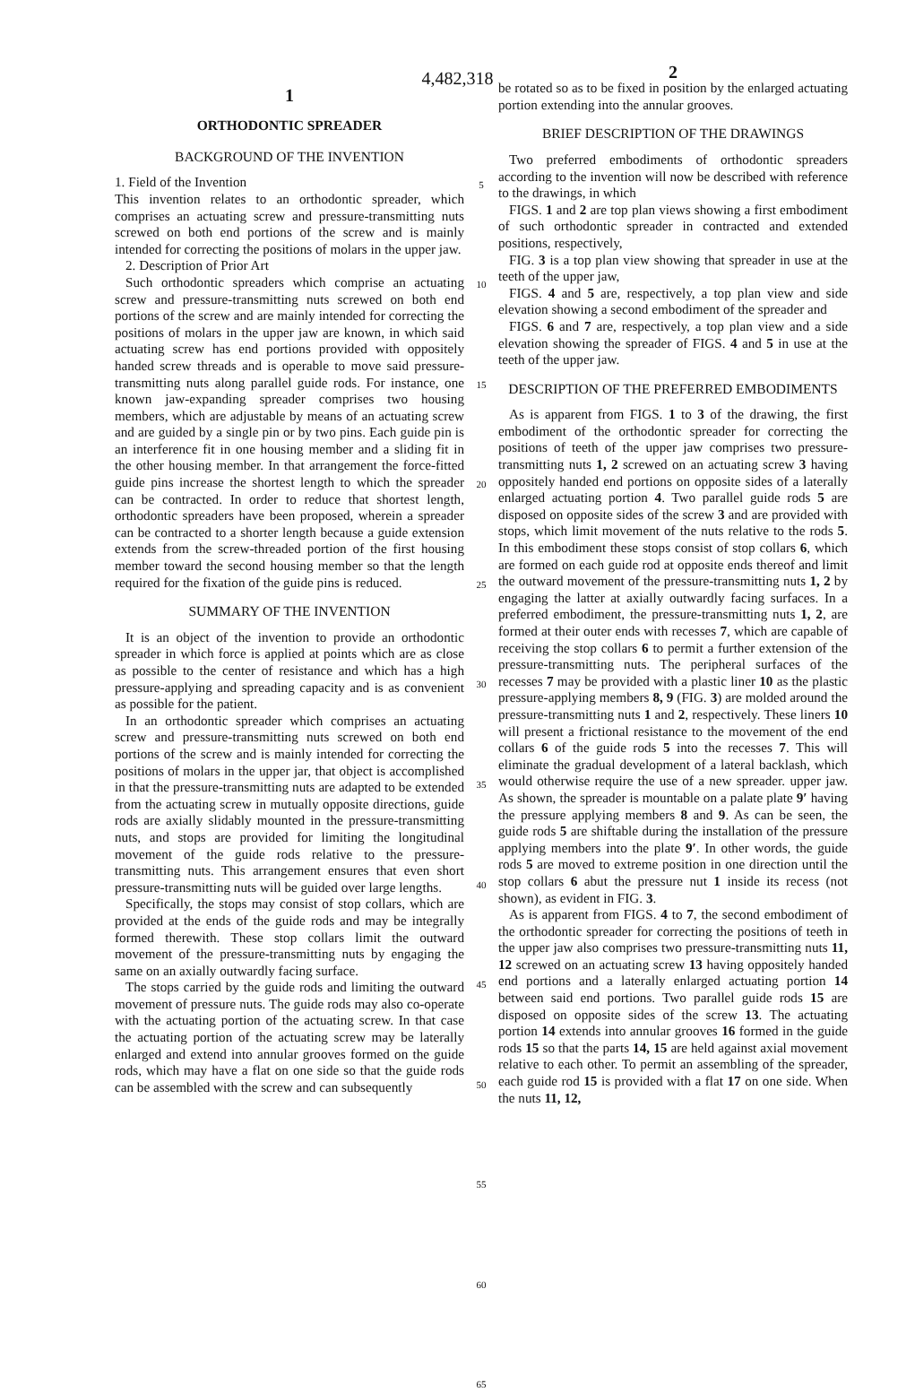4,482,318
1
ORTHODONTIC SPREADER
BACKGROUND OF THE INVENTION
1. Field of the Invention
This invention relates to an orthodontic spreader, which comprises an actuating screw and pressure-transmitting nuts screwed on both end portions of the screw and is mainly intended for correcting the positions of molars in the upper jaw.
2. Description of Prior Art
Such orthodontic spreaders which comprise an actuating screw and pressure-transmitting nuts screwed on both end portions of the screw and are mainly intended for correcting the positions of molars in the upper jaw are known, in which said actuating screw has end portions provided with oppositely handed screw threads and is operable to move said pressure-transmitting nuts along parallel guide rods. For instance, one known jaw-expanding spreader comprises two housing members, which are adjustable by means of an actuating screw and are guided by a single pin or by two pins. Each guide pin is an interference fit in one housing member and a sliding fit in the other housing member. In that arrangement the force-fitted guide pins increase the shortest length to which the spreader can be contracted. In order to reduce that shortest length, orthodontic spreaders have been proposed, wherein a spreader can be contracted to a shorter length because a guide extension extends from the screw-threaded portion of the first housing member toward the second housing member so that the length required for the fixation of the guide pins is reduced.
SUMMARY OF THE INVENTION
It is an object of the invention to provide an orthodontic spreader in which force is applied at points which are as close as possible to the center of resistance and which has a high pressure-applying and spreading capacity and is as convenient as possible for the patient.
In an orthodontic spreader which comprises an actuating screw and pressure-transmitting nuts screwed on both end portions of the screw and is mainly intended for correcting the positions of molars in the upper jar, that object is accomplished in that the pressure-transmitting nuts are adapted to be extended from the actuating screw in mutually opposite directions, guide rods are axially slidably mounted in the pressure-transmitting nuts, and stops are provided for limiting the longitudinal movement of the guide rods relative to the pressure-transmitting nuts. This arrangement ensures that even short pressure-transmitting nuts will be guided over large lengths.
Specifically, the stops may consist of stop collars, which are provided at the ends of the guide rods and may be integrally formed therewith. These stop collars limit the outward movement of the pressure-transmitting nuts by engaging the same on an axially outwardly facing surface.
The stops carried by the guide rods and limiting the outward movement of pressure nuts. The guide rods may also co-operate with the actuating portion of the actuating screw. In that case the actuating portion of the actuating screw may be laterally enlarged and extend into annular grooves formed on the guide rods, which may have a flat on one side so that the guide rods can be assembled with the screw and can subsequently
5
10
15
20
25
30
35
40
45
50
55
60
65
2
be rotated so as to be fixed in position by the enlarged actuating portion extending into the annular grooves.
BRIEF DESCRIPTION OF THE DRAWINGS
Two preferred embodiments of orthodontic spreaders according to the invention will now be described with reference to the drawings, in which
FIGS. 1 and 2 are top plan views showing a first embodiment of such orthodontic spreader in contracted and extended positions, respectively,
FIG. 3 is a top plan view showing that spreader in use at the teeth of the upper jaw,
FIGS. 4 and 5 are, respectively, a top plan view and side elevation showing a second embodiment of the spreader and
FIGS. 6 and 7 are, respectively, a top plan view and a side elevation showing the spreader of FIGS. 4 and 5 in use at the teeth of the upper jaw.
DESCRIPTION OF THE PREFERRED EMBODIMENTS
As is apparent from FIGS. 1 to 3 of the drawing, the first embodiment of the orthodontic spreader for correcting the positions of teeth of the upper jaw comprises two pressure-transmitting nuts 1, 2 screwed on an actuating screw 3 having oppositely handed end portions on opposite sides of a laterally enlarged actuating portion 4. Two parallel guide rods 5 are disposed on opposite sides of the screw 3 and are provided with stops, which limit movement of the nuts relative to the rods 5. In this embodiment these stops consist of stop collars 6, which are formed on each guide rod at opposite ends thereof and limit the outward movement of the pressure-transmitting nuts 1, 2 by engaging the latter at axially outwardly facing surfaces. In a preferred embodiment, the pressure-transmitting nuts 1, 2, are formed at their outer ends with recesses 7, which are capable of receiving the stop collars 6 to permit a further extension of the pressure-transmitting nuts. The peripheral surfaces of the recesses 7 may be provided with a plastic liner 10 as the plastic pressure-applying members 8, 9 (FIG. 3) are molded around the pressure-transmitting nuts 1 and 2, respectively. These liners 10 will present a frictional resistance to the movement of the end collars 6 of the guide rods 5 into the recesses 7. This will eliminate the gradual development of a lateral backlash, which would otherwise require the use of a new spreader. upper jaw. As shown, the spreader is mountable on a palate plate 9′ having the pressure applying members 8 and 9. As can be seen, the guide rods 5 are shiftable during the installation of the pressure applying members into the plate 9′. In other words, the guide rods 5 are moved to extreme position in one direction until the stop collars 6 abut the pressure nut 1 inside its recess (not shown), as evident in FIG. 3.
As is apparent from FIGS. 4 to 7, the second embodiment of the orthodontic spreader for correcting the positions of teeth in the upper jaw also comprises two pressure-transmitting nuts 11, 12 screwed on an actuating screw 13 having oppositely handed end portions and a laterally enlarged actuating portion 14 between said end portions. Two parallel guide rods 15 are disposed on opposite sides of the screw 13. The actuating portion 14 extends into annular grooves 16 formed in the guide rods 15 so that the parts 14, 15 are held against axial movement relative to each other. To permit an assembling of the spreader, each guide rod 15 is provided with a flat 17 on one side. When the nuts 11, 12,